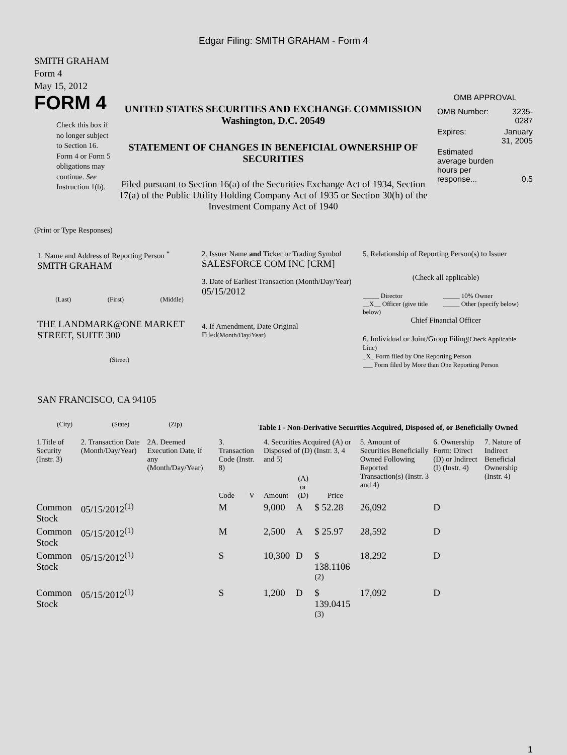Edgar Filing: SMITH GRAHAM - Form 4
SMITH GRAHAM
Form 4
May 15, 2012
FORM 4
Check this box if no longer subject to Section 16. Form 4 or Form 5 obligations may continue. See Instruction 1(b).
UNITED STATES SECURITIES AND EXCHANGE COMMISSION
Washington, D.C. 20549
STATEMENT OF CHANGES IN BENEFICIAL OWNERSHIP OF SECURITIES
Filed pursuant to Section 16(a) of the Securities Exchange Act of 1934, Section 17(a) of the Public Utility Holding Company Act of 1935 or Section 30(h) of the Investment Company Act of 1940
OMB APPROVAL
| OMB Number: | 3235-0287 |
| Expires: | January 31, 2005 |
| Estimated average burden hours per response... | 0.5 |
(Print or Type Responses)
1. Name and Address of Reporting Person <sup>*</sup>
SMITH GRAHAM
(Last) (First) (Middle)
THE LANDMARK@ONE MARKET STREET, SUITE 300
(Street)
SAN FRANCISCO, CA 94105
(City) (State) (Zip)
2. Issuer Name and Ticker or Trading Symbol
SALESFORCE COM INC [CRM]
3. Date of Earliest Transaction (Month/Day/Year)
05/15/2012
4. If Amendment, Date Original Filed(Month/Day/Year)
5. Relationship of Reporting Person(s) to Issuer
(Check all applicable)
_____ Director
__X__ Officer (give title below) _____ 10% Owner
_____ Other (specify below)
Chief Financial Officer
6. Individual or Joint/Group Filing(Check Applicable Line)
_X_ Form filed by One Reporting Person
___ Form filed by More than One Reporting Person
Table I - Non-Derivative Securities Acquired, Disposed of, or Beneficially Owned
| 1.Title of Security (Instr. 3) | 2. Transaction Date (Month/Day/Year) | 2A. Deemed Execution Date, if any (Month/Day/Year) | 3. Transaction Code (Instr. 8) | | 4. Securities Acquired (A) or Disposed of (D) (Instr. 3, 4 and 5) | | | 5. Amount of Securities Beneficially Owned Following Reported Transaction(s) (Instr. 3 and 4) | 6. Ownership Form: Direct (D) or Indirect (I) (Instr. 4) | 7. Nature of Indirect Beneficial Ownership (Instr. 4) |
| --- | --- | --- | --- | --- | --- | --- | --- | --- | --- | --- |
| | | | Code | V | Amount | (A) or (D) | Price | | | |
| Common Stock | 05/15/2012<sup>(1)</sup> | | M | | 9,000 | A | $ 52.28 | 26,092 | D | |
| Common Stock | 05/15/2012<sup>(1)</sup> | | M | | 2,500 | A | $ 25.97 | 28,592 | D | |
| Common Stock | 05/15/2012<sup>(1)</sup> | | S | | 10,300 | D | $ 138.1106 <sup>(2)</sup> | 18,292 | D | |
| Common Stock | 05/15/2012<sup>(1)</sup> | | S | | 1,200 | D | $ 139.0415 <sup>(3)</sup> | 17,092 | D | |
1